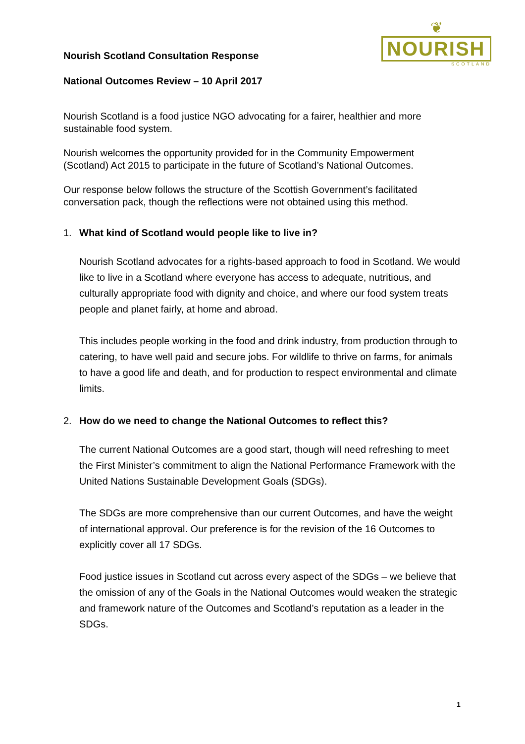Nourish Scotland Consultation Response
National Outcomes Review – 10 April 2017
❦
NOURISH
SCOTLAND
Nourish Scotland is a food justice NGO advocating for a fairer, healthier and more sustainable food system.
Nourish welcomes the opportunity provided for in the Community Empowerment (Scotland) Act 2015 to participate in the future of Scotland’s National Outcomes.
Our response below follows the structure of the Scottish Government’s facilitated conversation pack, though the reflections were not obtained using this method.
1. What kind of Scotland would people like to live in?
Nourish Scotland advocates for a rights-based approach to food in Scotland. We would like to live in a Scotland where everyone has access to adequate, nutritious, and culturally appropriate food with dignity and choice, and where our food system treats people and planet fairly, at home and abroad.
This includes people working in the food and drink industry, from production through to catering, to have well paid and secure jobs. For wildlife to thrive on farms, for animals to have a good life and death, and for production to respect environmental and climate limits.
2. How do we need to change the National Outcomes to reflect this?
The current National Outcomes are a good start, though will need refreshing to meet the First Minister’s commitment to align the National Performance Framework with the United Nations Sustainable Development Goals (SDGs).
The SDGs are more comprehensive than our current Outcomes, and have the weight of international approval. Our preference is for the revision of the 16 Outcomes to explicitly cover all 17 SDGs.
Food justice issues in Scotland cut across every aspect of the SDGs – we believe that the omission of any of the Goals in the National Outcomes would weaken the strategic and framework nature of the Outcomes and Scotland’s reputation as a leader in the SDGs.
1